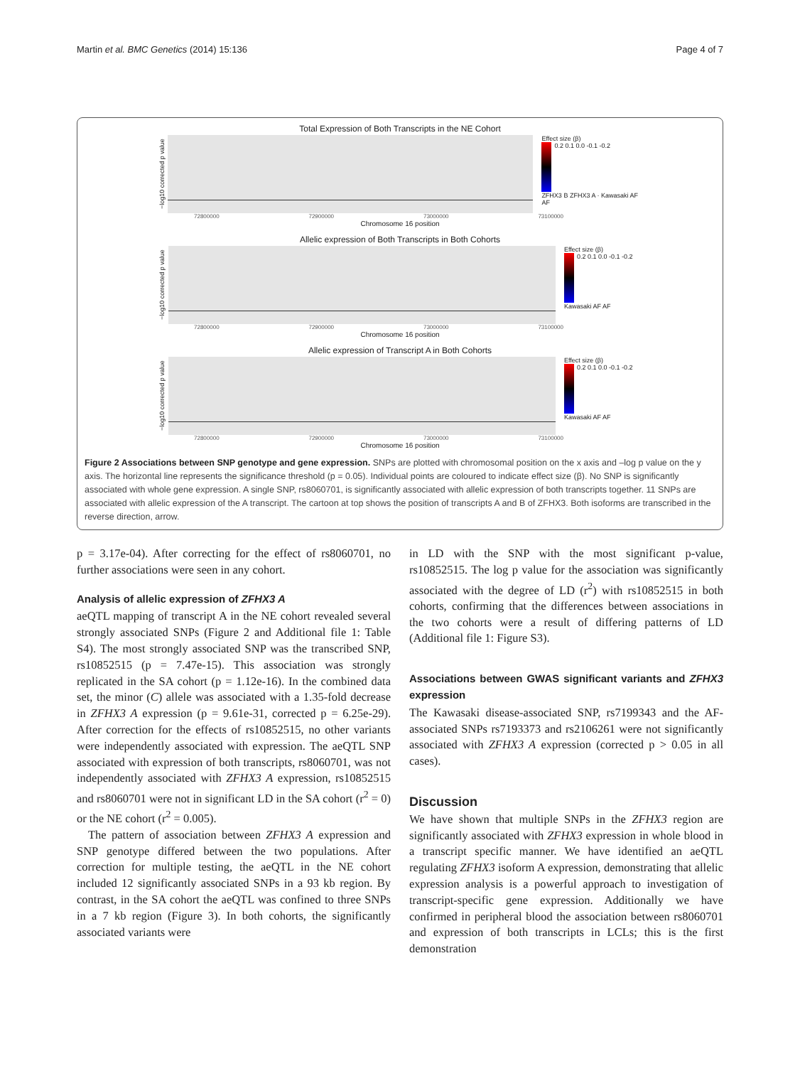Martin et al. BMC Genetics (2014) 15:136 Page 4 of 7
Total Expression of Both Transcripts in the NE Cohort
−log10 corrected p value
Effect size (β)
0.2 0.1 0.0 -0.1 -0.2
ZFHX3 B ZFHX3 A · Kawasaki AF AF
72800000 72900000 73000000 73100000
Chromosome 16 position
Allelic expression of Both Transcripts in Both Cohorts
−log10 corrected p value
Effect size (β)
0.2 0.1 0.0 -0.1 -0.2
Kawasaki AF AF
72800000 72900000 73000000 73100000
Chromosome 16 position
Allelic expression of Transcript A in Both Cohorts
−log10 corrected p value
Effect size (β)
0.2 0.1 0.0 -0.1 -0.2
Kawasaki AF AF
72800000 72900000 73000000 73100000
Chromosome 16 position
Figure 2 Associations between SNP genotype and gene expression. SNPs are plotted with chromosomal position on the x axis and –log p value on the y axis. The horizontal line represents the significance threshold (p = 0.05). Individual points are coloured to indicate effect size (β). No SNP is significantly associated with whole gene expression. A single SNP, rs8060701, is significantly associated with allelic expression of both transcripts together. 11 SNPs are associated with allelic expression of the A transcript. The cartoon at top shows the position of transcripts A and B of ZFHX3. Both isoforms are transcribed in the reverse direction, arrow.
p = 3.17e-04). After correcting for the effect of rs8060701, no further associations were seen in any cohort.
Analysis of allelic expression of ZFHX3 A
aeQTL mapping of transcript A in the NE cohort revealed several strongly associated SNPs (Figure 2 and Additional file 1: Table S4). The most strongly associated SNP was the transcribed SNP, rs10852515 (p = 7.47e-15). This association was strongly replicated in the SA cohort (p = 1.12e-16). In the combined data set, the minor (C) allele was associated with a 1.35-fold decrease in ZFHX3 A expression (p = 9.61e-31, corrected p = 6.25e-29). After correction for the effects of rs10852515, no other variants were independently associated with expression. The aeQTL SNP associated with expression of both transcripts, rs8060701, was not independently associated with ZFHX3 A expression, rs10852515 and rs8060701 were not in significant LD in the SA cohort (r<sup>2</sup> = 0) or the NE cohort (r<sup>2</sup> = 0.005).
The pattern of association between ZFHX3 A expression and SNP genotype differed between the two populations. After correction for multiple testing, the aeQTL in the NE cohort included 12 significantly associated SNPs in a 93 kb region. By contrast, in the SA cohort the aeQTL was confined to three SNPs in a 7 kb region (Figure 3). In both cohorts, the significantly associated variants were
in LD with the SNP with the most significant p-value, rs10852515. The log p value for the association was significantly associated with the degree of LD (r<sup>2</sup>) with rs10852515 in both cohorts, confirming that the differences between associations in the two cohorts were a result of differing patterns of LD (Additional file 1: Figure S3).
Associations between GWAS significant variants and ZFHX3 expression
The Kawasaki disease-associated SNP, rs7199343 and the AF-associated SNPs rs7193373 and rs2106261 were not significantly associated with ZFHX3 A expression (corrected p > 0.05 in all cases).
Discussion
We have shown that multiple SNPs in the ZFHX3 region are significantly associated with ZFHX3 expression in whole blood in a transcript specific manner. We have identified an aeQTL regulating ZFHX3 isoform A expression, demonstrating that allelic expression analysis is a powerful approach to investigation of transcript-specific gene expression. Additionally we have confirmed in peripheral blood the association between rs8060701 and expression of both transcripts in LCLs; this is the first demonstration